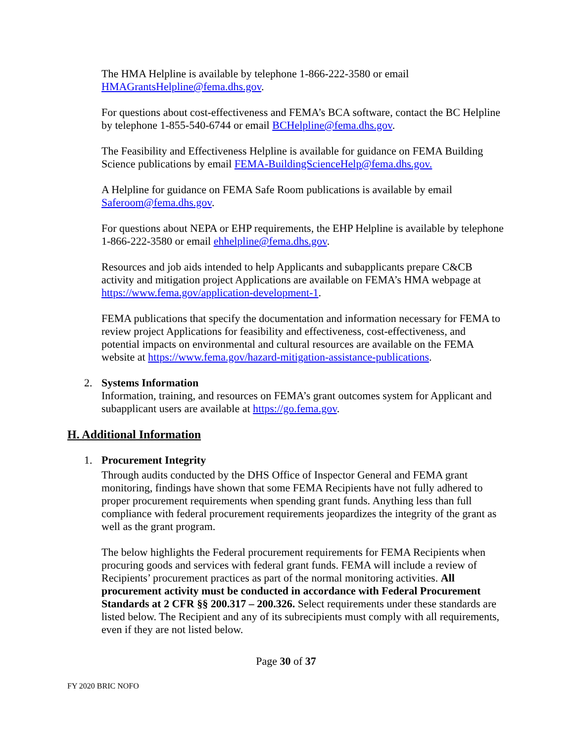The HMA Helpline is available by telephone 1-866-222-3580 or email HMAGrantsHelpline@fema.dhs.gov.
For questions about cost-effectiveness and FEMA’s BCA software, contact the BC Helpline by telephone 1-855-540-6744 or email BCHelpline@fema.dhs.gov.
The Feasibility and Effectiveness Helpline is available for guidance on FEMA Building Science publications by email FEMA-BuildingScienceHelp@fema.dhs.gov.
A Helpline for guidance on FEMA Safe Room publications is available by email Saferoom@fema.dhs.gov.
For questions about NEPA or EHP requirements, the EHP Helpline is available by telephone 1-866-222-3580 or email ehhelpline@fema.dhs.gov.
Resources and job aids intended to help Applicants and subapplicants prepare C&CB activity and mitigation project Applications are available on FEMA’s HMA webpage at https://www.fema.gov/application-development-1.
FEMA publications that specify the documentation and information necessary for FEMA to review project Applications for feasibility and effectiveness, cost-effectiveness, and potential impacts on environmental and cultural resources are available on the FEMA website at https://www.fema.gov/hazard-mitigation-assistance-publications.
2. Systems Information
Information, training, and resources on FEMA’s grant outcomes system for Applicant and subapplicant users are available at https://go.fema.gov.
H. Additional Information
1. Procurement Integrity
Through audits conducted by the DHS Office of Inspector General and FEMA grant monitoring, findings have shown that some FEMA Recipients have not fully adhered to proper procurement requirements when spending grant funds. Anything less than full compliance with federal procurement requirements jeopardizes the integrity of the grant as well as the grant program.
The below highlights the Federal procurement requirements for FEMA Recipients when procuring goods and services with federal grant funds. FEMA will include a review of Recipients’ procurement practices as part of the normal monitoring activities. All procurement activity must be conducted in accordance with Federal Procurement Standards at 2 CFR §§ 200.317 – 200.326. Select requirements under these standards are listed below. The Recipient and any of its subrecipients must comply with all requirements, even if they are not listed below.
Page 30 of 37
FY 2020 BRIC NOFO